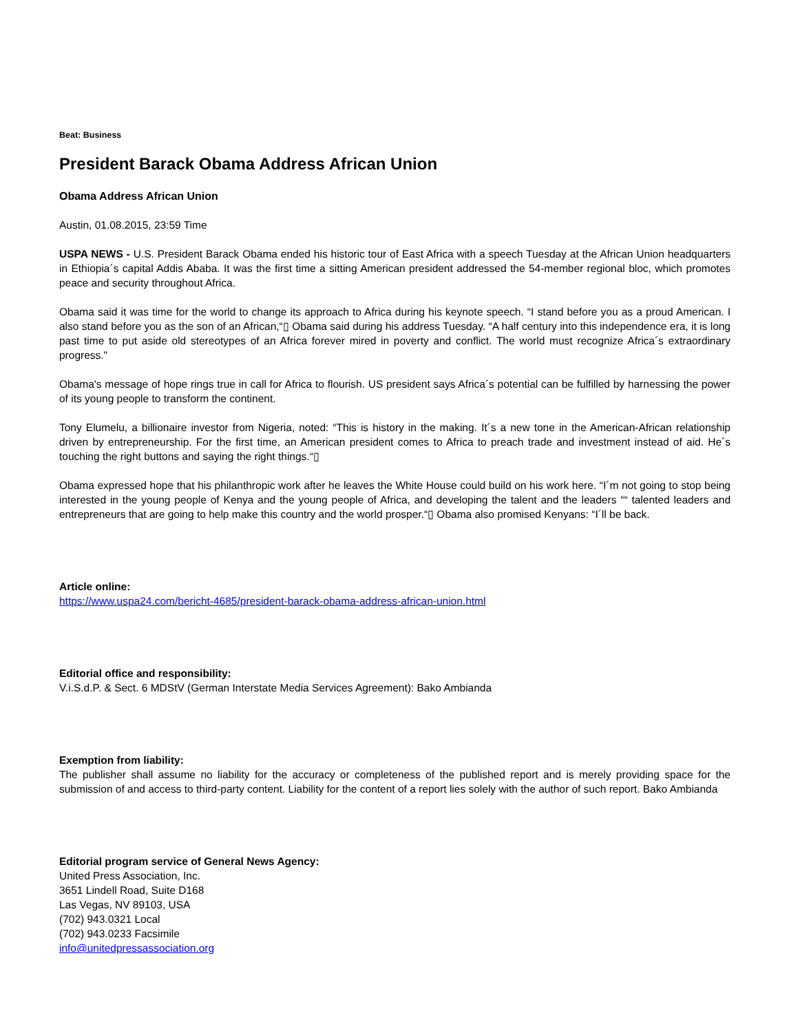Beat: Business
President Barack Obama Address African Union
Obama Address African Union
Austin, 01.08.2015, 23:59 Time
USPA NEWS - U.S. President Barack Obama ended his historic tour of East Africa with a speech Tuesday at the African Union headquarters in Ethiopia´s capital Addis Ababa. It was the first time a sitting American president addressed the 54-member regional bloc, which promotes peace and security throughout Africa.
Obama said it was time for the world to change its approach to Africa during his keynote speech. “I stand before you as a proud American. I also stand before you as the son of an African,“▯ Obama said during his address Tuesday. “A half century into this independence era, it is long past time to put aside old stereotypes of an Africa forever mired in poverty and conflict. The world must recognize Africa´s extraordinary progress."
Obama's message of hope rings true in call for Africa to flourish. US president says Africa´s potential can be fulfilled by harnessing the power of its young people to transform the continent.
Tony Elumelu, a billionaire investor from Nigeria, noted: “This is history in the making. It´s a new tone in the American-African relationship driven by entrepreneurship. For the first time, an American president comes to Africa to preach trade and investment instead of aid. He´s touching the right buttons and saying the right things.“▯
Obama expressed hope that his philanthropic work after he leaves the White House could build on his work here. “I´m not going to stop being interested in the young people of Kenya and the young people of Africa, and developing the talent and the leaders ““ talented leaders and entrepreneurs that are going to help make this country and the world prosper.“▯ Obama also promised Kenyans: “I´ll be back.
Article online:
https://www.uspa24.com/bericht-4685/president-barack-obama-address-african-union.html
Editorial office and responsibility:
V.i.S.d.P. & Sect. 6 MDStV (German Interstate Media Services Agreement): Bako Ambianda
Exemption from liability:
The publisher shall assume no liability for the accuracy or completeness of the published report and is merely providing space for the submission of and access to third-party content. Liability for the content of a report lies solely with the author of such report. Bako Ambianda
Editorial program service of General News Agency:
United Press Association, Inc.
3651 Lindell Road, Suite D168
Las Vegas, NV 89103, USA
(702) 943.0321 Local
(702) 943.0233 Facsimile
info@unitedpressassociation.org